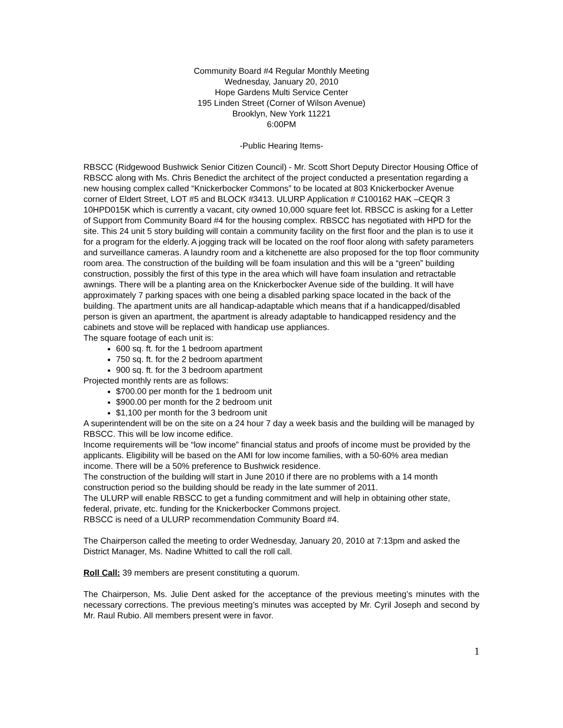Community Board #4 Regular Monthly Meeting
Wednesday, January 20, 2010
Hope Gardens Multi Service Center
195 Linden Street (Corner of Wilson Avenue)
Brooklyn, New York 11221
6:00PM
-Public Hearing Items-
RBSCC (Ridgewood Bushwick Senior Citizen Council) - Mr. Scott Short Deputy Director Housing Office of RBSCC along with Ms. Chris Benedict the architect of the project conducted a presentation regarding a new housing complex called “Knickerbocker Commons” to be located at 803 Knickerbocker Avenue corner of Eldert Street, LOT #5 and BLOCK #3413. ULURP Application # C100162 HAK –CEQR 3 10HPD015K which is currently a vacant, city owned 10,000 square feet lot. RBSCC is asking for a Letter of Support from Community Board #4 for the housing complex. RBSCC has negotiated with HPD for the site. This 24 unit 5 story building will contain a community facility on the first floor and the plan is to use it for a program for the elderly. A jogging track will be located on the roof floor along with safety parameters and surveillance cameras. A laundry room and a kitchenette are also proposed for the top floor community room area. The construction of the building will be foam insulation and this will be a “green” building construction, possibly the first of this type in the area which will have foam insulation and retractable awnings. There will be a planting area on the Knickerbocker Avenue side of the building. It will have approximately 7 parking spaces with one being a disabled parking space located in the back of the building. The apartment units are all handicap-adaptable which means that if a handicapped/disabled person is given an apartment, the apartment is already adaptable to handicapped residency and the cabinets and stove will be replaced with handicap use appliances.
The square footage of each unit is:
600 sq. ft. for the 1 bedroom apartment
750 sq. ft. for the 2 bedroom apartment
900 sq. ft. for the 3 bedroom apartment
Projected monthly rents are as follows:
$700.00 per month for the 1 bedroom unit
$900.00 per month for the 2 bedroom unit
$1,100 per month for the 3 bedroom unit
A superintendent will be on the site on a 24 hour 7 day a week basis and the building will be managed by RBSCC. This will be low income edifice.
Income requirements will be “low income” financial status and proofs of income must be provided by the applicants. Eligibility will be based on the AMI for low income families, with a 50-60% area median income. There will be a 50% preference to Bushwick residence.
The construction of the building will start in June 2010 if there are no problems with a 14 month construction period so the building should be ready in the late summer of 2011.
The ULURP will enable RBSCC to get a funding commitment and will help in obtaining other state, federal, private, etc. funding for the Knickerbocker Commons project.
RBSCC is need of a ULURP recommendation Community Board #4.
The Chairperson called the meeting to order Wednesday, January 20, 2010 at 7:13pm and asked the District Manager, Ms. Nadine Whitted to call the roll call.
Roll Call: 39 members are present constituting a quorum.
The Chairperson, Ms. Julie Dent asked for the acceptance of the previous meeting’s minutes with the necessary corrections. The previous meeting’s minutes was accepted by Mr. Cyril Joseph and second by Mr. Raul Rubio. All members present were in favor.
1